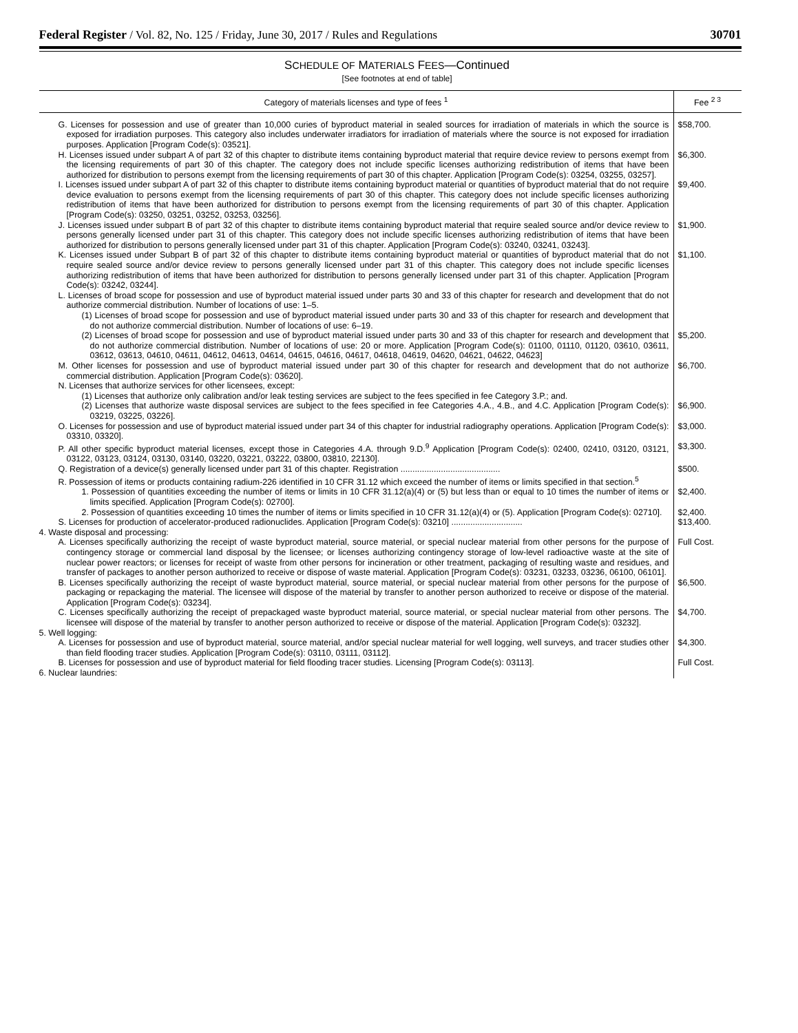Federal Register / Vol. 82, No. 125 / Friday, June 30, 2017 / Rules and Regulations 30701
SCHEDULE OF MATERIALS FEES—Continued
[See footnotes at end of table]
| Category of materials licenses and type of fees <sup>1</sup> | Fee <sup>2 3</sup> |
| --- | --- |
| G. Licenses for possession and use of greater than 10,000 curies of byproduct material in sealed sources for irradiation of materials in which the source is exposed for irradiation purposes. This category also includes underwater irradiators for irradiation of materials where the source is not exposed for irradiation purposes. Application [Program Code(s): 03521]. | $58,700. |
| H. Licenses issued under subpart A of part 32 of this chapter to distribute items containing byproduct material that require device review to persons exempt from the licensing requirements of part 30 of this chapter. The category does not include specific licenses authorizing redistribution of items that have been authorized for distribution to persons exempt from the licensing requirements of part 30 of this chapter. Application [Program Code(s): 03254, 03255, 03257]. | $6,300. |
| I. Licenses issued under subpart A of part 32 of this chapter to distribute items containing byproduct material or quantities of byproduct material that do not require device evaluation to persons exempt from the licensing requirements of part 30 of this chapter. This category does not include specific licenses authorizing redistribution of items that have been authorized for distribution to persons exempt from the licensing requirements of part 30 of this chapter. Application [Program Code(s): 03250, 03251, 03252, 03253, 03256]. | $9,400. |
| J. Licenses issued under subpart B of part 32 of this chapter to distribute items containing byproduct material that require sealed source and/or device review to persons generally licensed under part 31 of this chapter. This category does not include specific licenses authorizing redistribution of items that have been authorized for distribution to persons generally licensed under part 31 of this chapter. Application [Program Code(s): 03240, 03241, 03243]. | $1,900. |
| K. Licenses issued under Subpart B of part 32 of this chapter to distribute items containing byproduct material or quantities of byproduct material that do not require sealed source and/or device review to persons generally licensed under part 31 of this chapter. This category does not include specific licenses authorizing redistribution of items that have been authorized for distribution to persons generally licensed under part 31 of this chapter. Application [Program Code(s): 03242, 03244]. | $1,100. |
| L. Licenses of broad scope for possession and use of byproduct material issued under parts 30 and 33 of this chapter for research and development that do not authorize commercial distribution. Number of locations of use: 1–5. | |
| (1) Licenses of broad scope for possession and use of byproduct material issued under parts 30 and 33 of this chapter for research and development that do not authorize commercial distribution. Number of locations of use: 6–19. | |
| (2) Licenses of broad scope for possession and use of byproduct material issued under parts 30 and 33 of this chapter for research and development that do not authorize commercial distribution. Number of locations of use: 20 or more. Application [Program Code(s): 01100, 01110, 01120, 03610, 03611, 03612, 03613, 04610, 04611, 04612, 04613, 04614, 04615, 04616, 04617, 04618, 04619, 04620, 04621, 04622, 04623] | $5,200. |
| M. Other licenses for possession and use of byproduct material issued under part 30 of this chapter for research and development that do not authorize commercial distribution. Application [Program Code(s): 03620]. | $6,700. |
| N. Licenses that authorize services for other licensees, except: | |
| (1) Licenses that authorize only calibration and/or leak testing services are subject to the fees specified in fee Category 3.P.; and. | |
| (2) Licenses that authorize waste disposal services are subject to the fees specified in fee Categories 4.A., 4.B., and 4.C. Application [Program Code(s): 03219, 03225, 03226]. | $6,900. |
| O. Licenses for possession and use of byproduct material issued under part 34 of this chapter for industrial radiography operations. Application [Program Code(s): 03310, 03320]. | $3,000. |
| P. All other specific byproduct material licenses, except those in Categories 4.A. through 9.D.<sup>9</sup> Application [Program Code(s): 02400, 02410, 03120, 03121, 03122, 03123, 03124, 03130, 03140, 03220, 03221, 03222, 03800, 03810, 22130]. | $3,300. |
| Q. Registration of a device(s) generally licensed under part 31 of this chapter. Registration .......................................... | $500. |
| R. Possession of items or products containing radium-226 identified in 10 CFR 31.12 which exceed the number of items or limits specified in that section.<sup>5</sup> | |
| 1. Possession of quantities exceeding the number of items or limits in 10 CFR 31.12(a)(4) or (5) but less than or equal to 10 times the number of items or limits specified. Application [Program Code(s): 02700]. | $2,400. |
| 2. Possession of quantities exceeding 10 times the number of items or limits specified in 10 CFR 31.12(a)(4) or (5). Application [Program Code(s): 02710]. | $2,400. |
| S. Licenses for production of accelerator-produced radionuclides. Application [Program Code(s): 03210] .............................. | $13,400. |
| 4. Waste disposal and processing: | |
| A. Licenses specifically authorizing the receipt of waste byproduct material, source material, or special nuclear material from other persons for the purpose of contingency storage or commercial land disposal by the licensee; or licenses authorizing contingency storage of low-level radioactive waste at the site of nuclear power reactors; or licenses for receipt of waste from other persons for incineration or other treatment, packaging of resulting waste and residues, and transfer of packages to another person authorized to receive or dispose of waste material. Application [Program Code(s): 03231, 03233, 03236, 06100, 06101]. | Full Cost. |
| B. Licenses specifically authorizing the receipt of waste byproduct material, source material, or special nuclear material from other persons for the purpose of packaging or repackaging the material. The licensee will dispose of the material by transfer to another person authorized to receive or dispose of the material. Application [Program Code(s): 03234]. | $6,500. |
| C. Licenses specifically authorizing the receipt of prepackaged waste byproduct material, source material, or special nuclear material from other persons. The licensee will dispose of the material by transfer to another person authorized to receive or dispose of the material. Application [Program Code(s): 03232]. | $4,700. |
| 5. Well logging: | |
| A. Licenses for possession and use of byproduct material, source material, and/or special nuclear material for well logging, well surveys, and tracer studies other than field flooding tracer studies. Application [Program Code(s): 03110, 03111, 03112]. | $4,300. |
| B. Licenses for possession and use of byproduct material for field flooding tracer studies. Licensing [Program Code(s): 03113]. | Full Cost. |
| 6. Nuclear laundries: | |